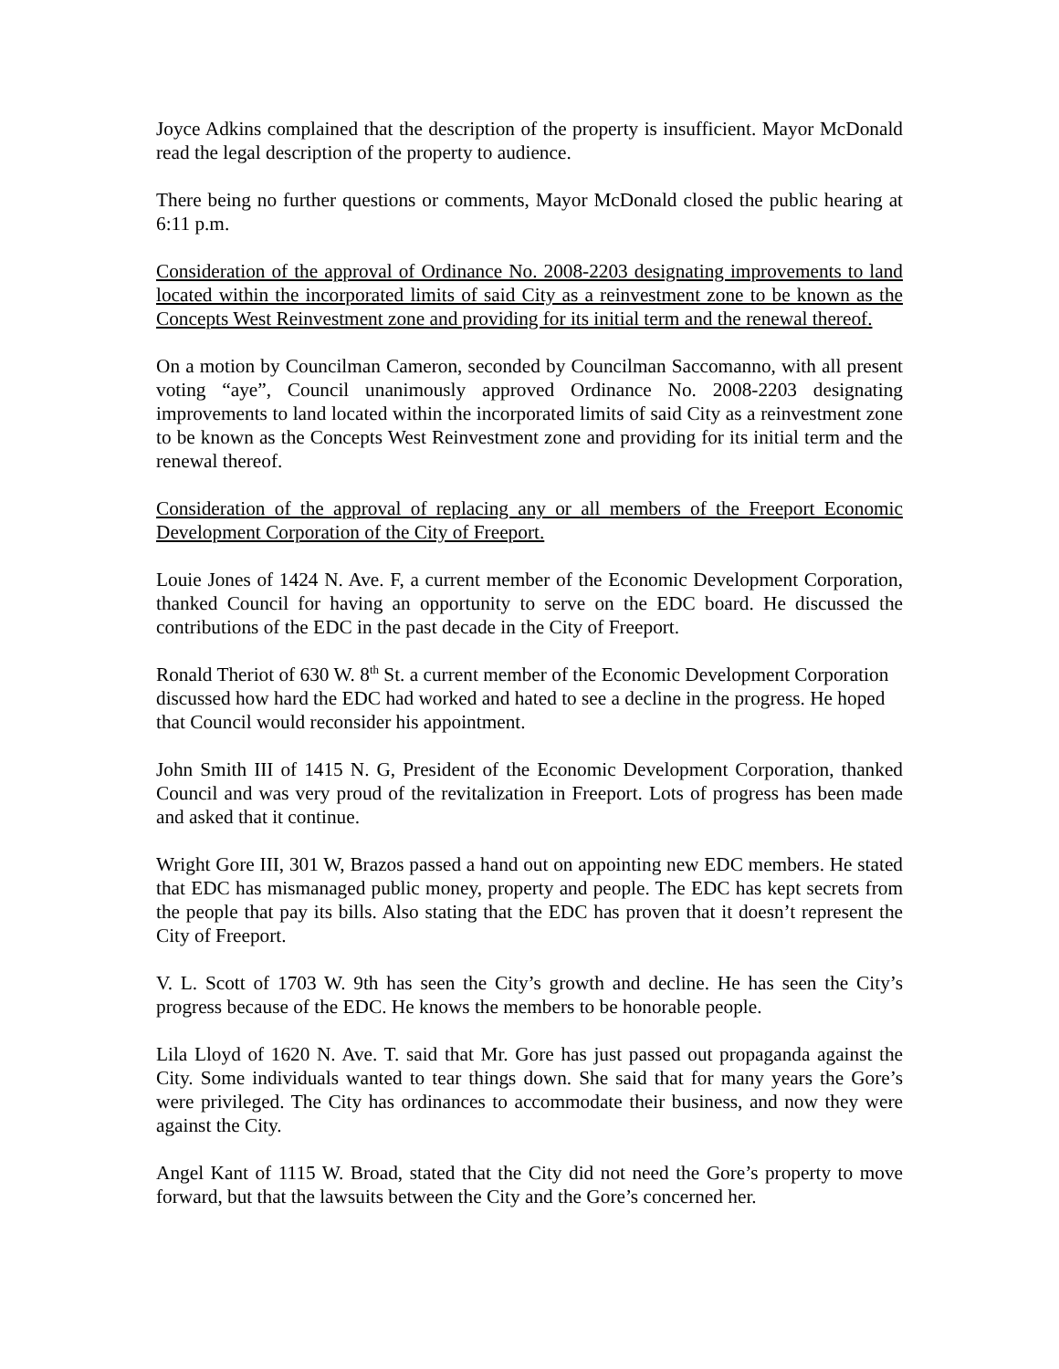Joyce Adkins complained that the description of the property is insufficient. Mayor McDonald read the legal description of the property to audience.
There being no further questions or comments, Mayor McDonald closed the public hearing at 6:11 p.m.
Consideration of the approval of Ordinance No. 2008-2203 designating improvements to land located within the incorporated limits of said City as a reinvestment zone to be known as the Concepts West Reinvestment zone and providing for its initial term and the renewal thereof.
On a motion by Councilman Cameron, seconded by Councilman Saccomanno, with all present voting “aye”, Council unanimously approved Ordinance No. 2008-2203 designating improvements to land located within the incorporated limits of said City as a reinvestment zone to be known as the Concepts West Reinvestment zone and providing for its initial term and the renewal thereof.
Consideration of the approval of replacing any or all members of the Freeport Economic Development Corporation of the City of Freeport.
Louie Jones of 1424 N. Ave. F, a current member of the Economic Development Corporation, thanked Council for having an opportunity to serve on the EDC board. He discussed the contributions of the EDC in the past decade in the City of Freeport.
Ronald Theriot of 630 W. 8<sup>th</sup> St. a current member of the Economic Development Corporation discussed how hard the EDC had worked and hated to see a decline in the progress. He hoped that Council would reconsider his appointment.
John Smith III of 1415 N. G, President of the Economic Development Corporation, thanked Council and was very proud of the revitalization in Freeport. Lots of progress has been made and asked that it continue.
Wright Gore III, 301 W, Brazos passed a hand out on appointing new EDC members. He stated that EDC has mismanaged public money, property and people. The EDC has kept secrets from the people that pay its bills. Also stating that the EDC has proven that it doesn’t represent the City of Freeport.
V. L. Scott of 1703 W. 9th has seen the City’s growth and decline. He has seen the City’s progress because of the EDC. He knows the members to be honorable people.
Lila Lloyd of 1620 N. Ave. T. said that Mr. Gore has just passed out propaganda against the City. Some individuals wanted to tear things down. She said that for many years the Gore’s were privileged. The City has ordinances to accommodate their business, and now they were against the City.
Angel Kant of 1115 W. Broad, stated that the City did not need the Gore’s property to move forward, but that the lawsuits between the City and the Gore’s concerned her.